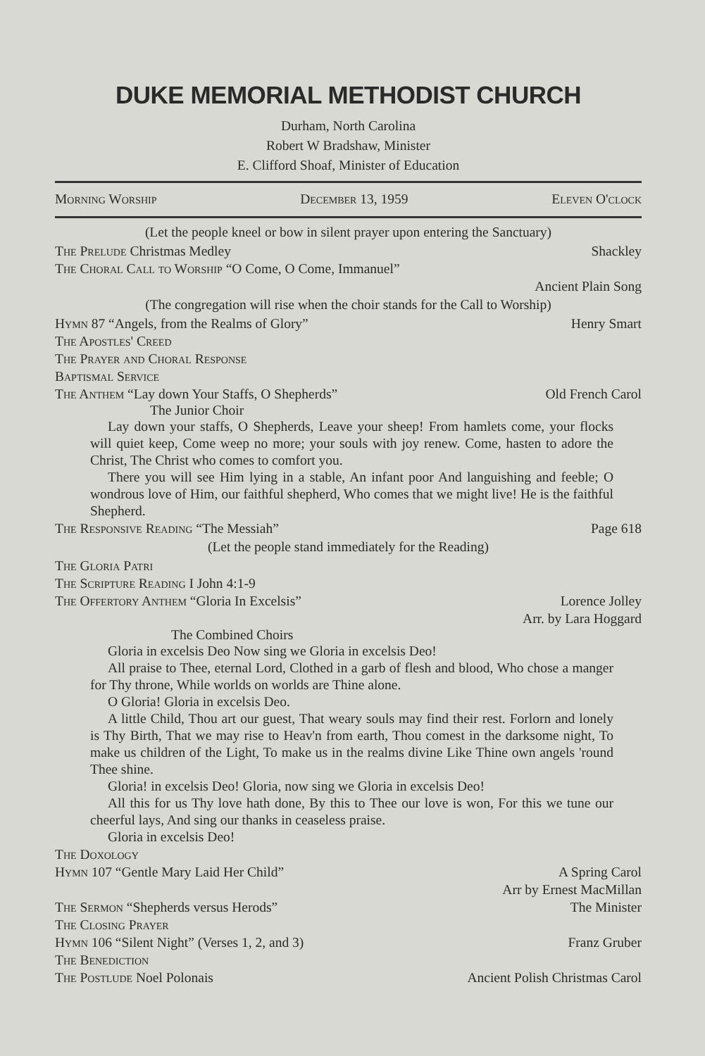DUKE MEMORIAL METHODIST CHURCH
Durham, North Carolina
Robert W Bradshaw, Minister
E. Clifford Shoaf, Minister of Education
Morning Worship December 13, 1959 Eleven O'clock
(Let the people kneel or bow in silent prayer upon entering the Sanctuary)
The Prelude Christmas Medley Shackley
The Choral Call to Worship “O Come, O Come, Immanuel”
Ancient Plain Song
(The congregation will rise when the choir stands for the Call to Worship)
Hymn 87 “Angels, from the Realms of Glory” Henry Smart
The Apostles' Creed
The Prayer and Choral Response
Baptismal Service
The Anthem “Lay down Your Staffs, O Shepherds” Old French Carol
The Junior Choir
Lay down your staffs, O Shepherds, Leave your sheep! From hamlets come, your flocks will quiet keep, Come weep no more; your souls with joy renew. Come, hasten to adore the Christ, The Christ who comes to comfort you.
There you will see Him lying in a stable, An infant poor And languishing and feeble; O wondrous love of Him, our faithful shepherd, Who comes that we might live! He is the faithful Shepherd.
The Responsive Reading “The Messiah” Page 618
(Let the people stand immediately for the Reading)
The Gloria Patri
The Scripture Reading I John 4:1-9
The Offertory Anthem “Gloria In Excelsis” Lorence Jolley
Arr. by Lara Hoggard
The Combined Choirs
Gloria in excelsis Deo Now sing we Gloria in excelsis Deo!
All praise to Thee, eternal Lord, Clothed in a garb of flesh and blood, Who chose a manger for Thy throne, While worlds on worlds are Thine alone.
O Gloria! Gloria in excelsis Deo.
A little Child, Thou art our guest, That weary souls may find their rest. Forlorn and lonely is Thy Birth, That we may rise to Heav'n from earth, Thou comest in the darksome night, To make us children of the Light, To make us in the realms divine Like Thine own angels 'round Thee shine.
Gloria! in excelsis Deo! Gloria, now sing we Gloria in excelsis Deo!
All this for us Thy love hath done, By this to Thee our love is won, For this we tune our cheerful lays, And sing our thanks in ceaseless praise.
Gloria in excelsis Deo!
The Doxology
Hymn 107 “Gentle Mary Laid Her Child” A Spring Carol
Arr by Ernest MacMillan
The Sermon “Shepherds versus Herods” The Minister
The Closing Prayer
Hymn 106 “Silent Night” (Verses 1, 2, and 3) Franz Gruber
The Benediction
The Postlude Noel Polonais Ancient Polish Christmas Carol